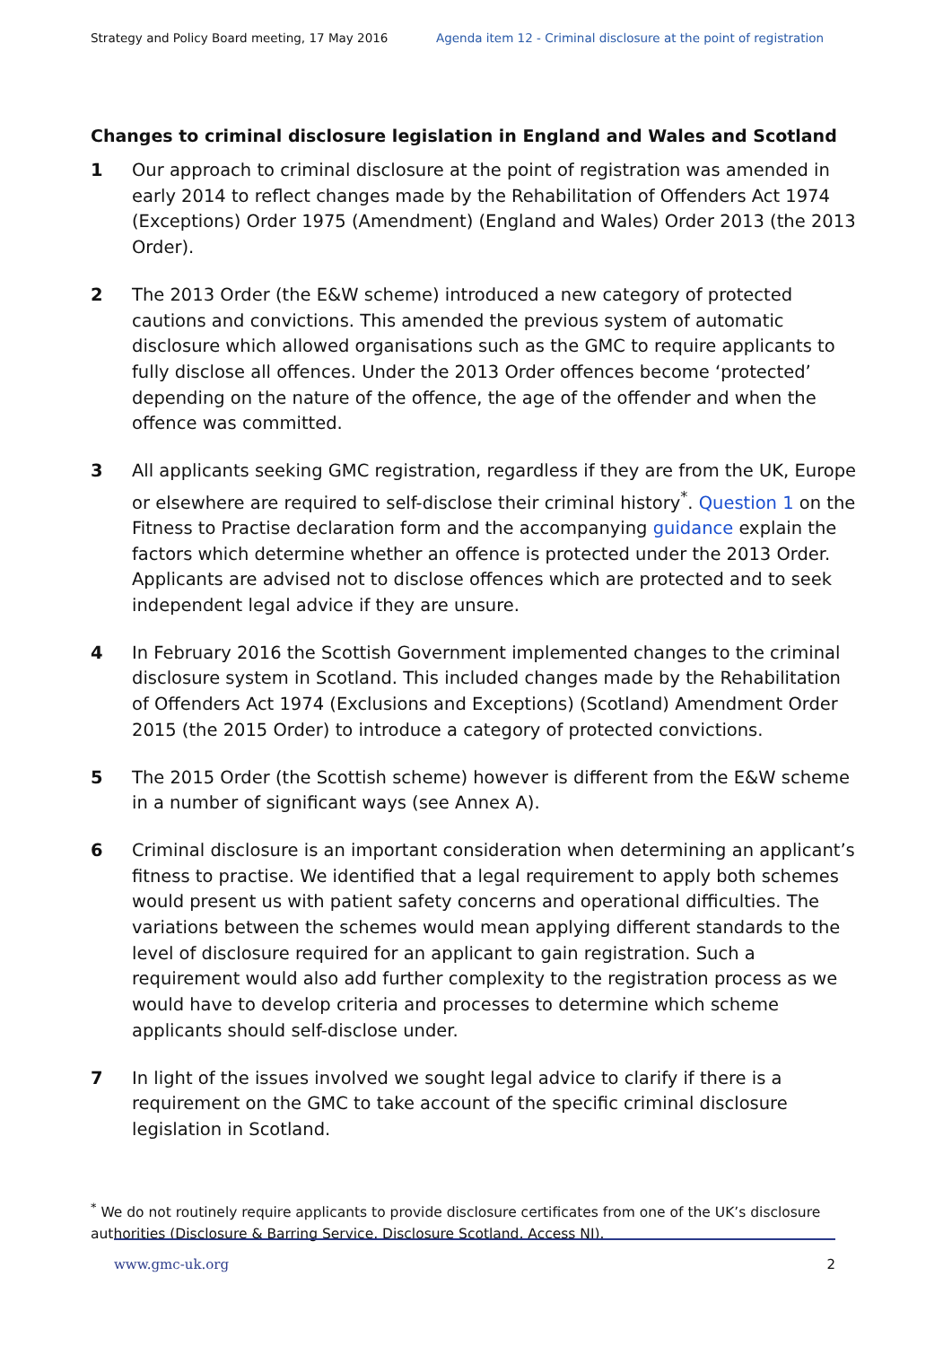Strategy and Policy Board meeting, 17 May 2016 Agenda item 12 - Criminal disclosure at the point of registration
Changes to criminal disclosure legislation in England and Wales and Scotland
1 Our approach to criminal disclosure at the point of registration was amended in early 2014 to reflect changes made by the Rehabilitation of Offenders Act 1974 (Exceptions) Order 1975 (Amendment) (England and Wales) Order 2013 (the 2013 Order).
2 The 2013 Order (the E&W scheme) introduced a new category of protected cautions and convictions. This amended the previous system of automatic disclosure which allowed organisations such as the GMC to require applicants to fully disclose all offences. Under the 2013 Order offences become ‘protected’ depending on the nature of the offence, the age of the offender and when the offence was committed.
3 All applicants seeking GMC registration, regardless if they are from the UK, Europe or elsewhere are required to self-disclose their criminal history<sup>*</sup>. Question 1 on the Fitness to Practise declaration form and the accompanying guidance explain the factors which determine whether an offence is protected under the 2013 Order. Applicants are advised not to disclose offences which are protected and to seek independent legal advice if they are unsure.
4 In February 2016 the Scottish Government implemented changes to the criminal disclosure system in Scotland. This included changes made by the Rehabilitation of Offenders Act 1974 (Exclusions and Exceptions) (Scotland) Amendment Order 2015 (the 2015 Order) to introduce a category of protected convictions.
5 The 2015 Order (the Scottish scheme) however is different from the E&W scheme in a number of significant ways (see Annex A).
6 Criminal disclosure is an important consideration when determining an applicant’s fitness to practise. We identified that a legal requirement to apply both schemes would present us with patient safety concerns and operational difficulties. The variations between the schemes would mean applying different standards to the level of disclosure required for an applicant to gain registration. Such a requirement would also add further complexity to the registration process as we would have to develop criteria and processes to determine which scheme applicants should self-disclose under.
7 In light of the issues involved we sought legal advice to clarify if there is a requirement on the GMC to take account of the specific criminal disclosure legislation in Scotland.
<sup>*</sup> We do not routinely require applicants to provide disclosure certificates from one of the UK’s disclosure authorities (Disclosure & Barring Service, Disclosure Scotland, Access NI).
www.gmc-uk.org 2